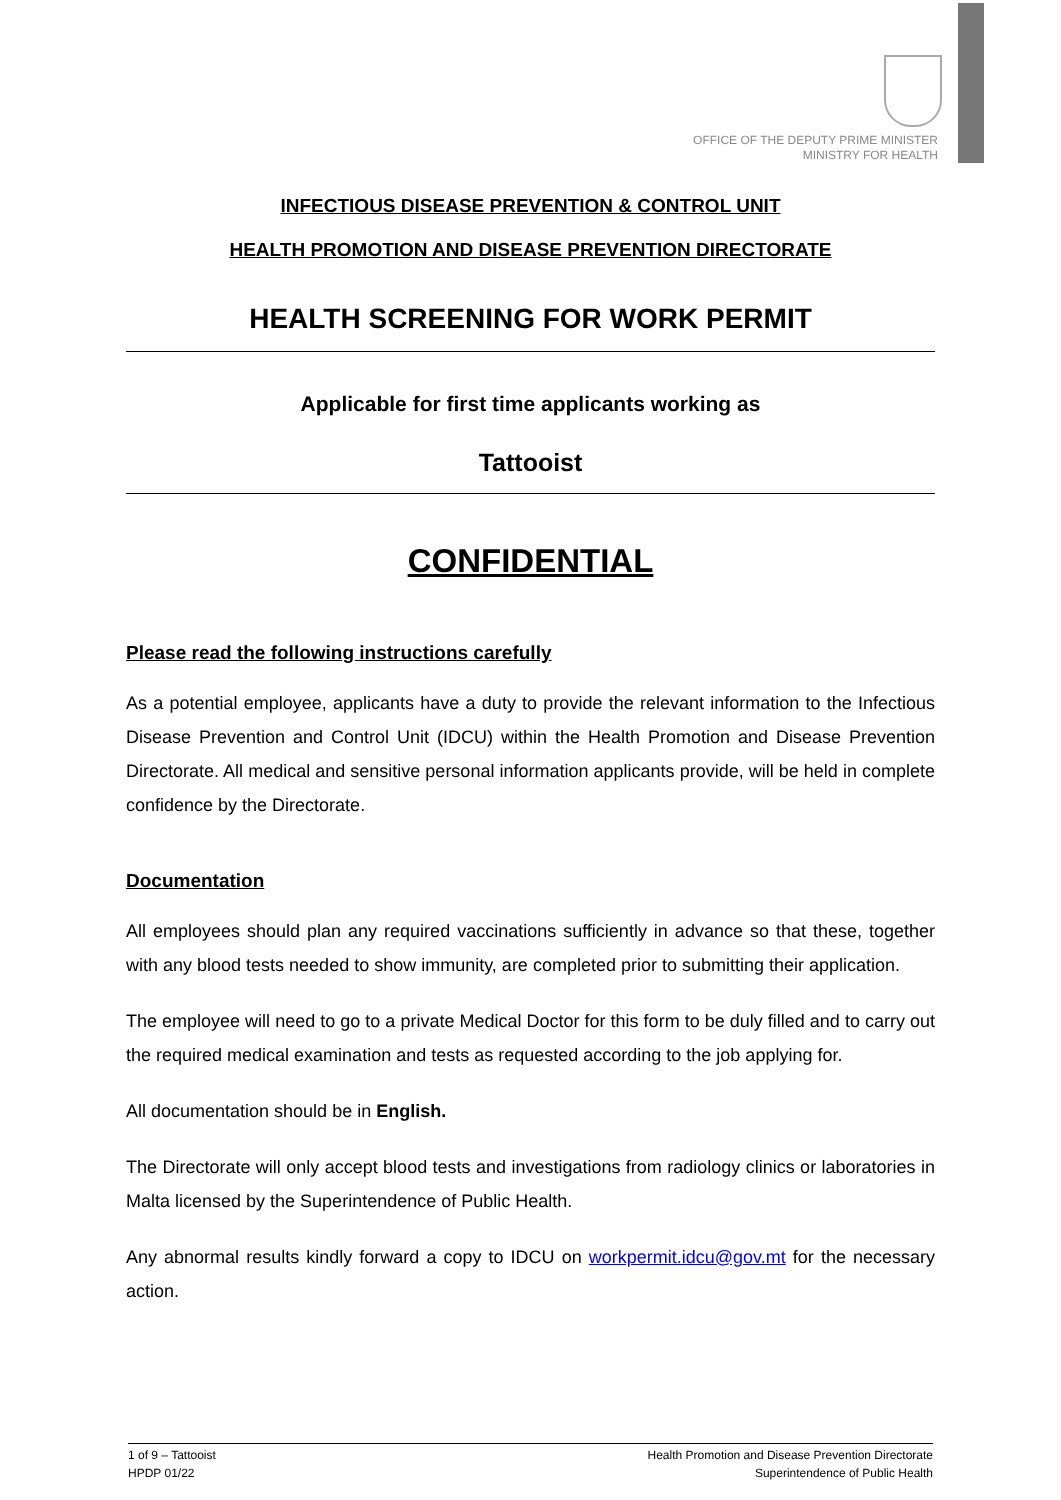OFFICE OF THE DEPUTY PRIME MINISTER
MINISTRY FOR HEALTH
INFECTIOUS DISEASE PREVENTION & CONTROL UNIT
HEALTH PROMOTION AND DISEASE PREVENTION DIRECTORATE
HEALTH SCREENING FOR WORK PERMIT
Applicable for first time applicants working as
Tattooist
CONFIDENTIAL
Please read the following instructions carefully
As a potential employee, applicants have a duty to provide the relevant information to the Infectious Disease Prevention and Control Unit (IDCU) within the Health Promotion and Disease Prevention Directorate. All medical and sensitive personal information applicants provide, will be held in complete confidence by the Directorate.
Documentation
All employees should plan any required vaccinations sufficiently in advance so that these, together with any blood tests needed to show immunity, are completed prior to submitting their application.
The employee will need to go to a private Medical Doctor for this form to be duly filled and to carry out the required medical examination and tests as requested according to the job applying for.
All documentation should be in English.
The Directorate will only accept blood tests and investigations from radiology clinics or laboratories in Malta licensed by the Superintendence of Public Health.
Any abnormal results kindly forward a copy to IDCU on workpermit.idcu@gov.mt for the necessary action.
1 of 9 – Tattooist
HPDP 01/22
Health Promotion and Disease Prevention Directorate
Superintendence of Public Health